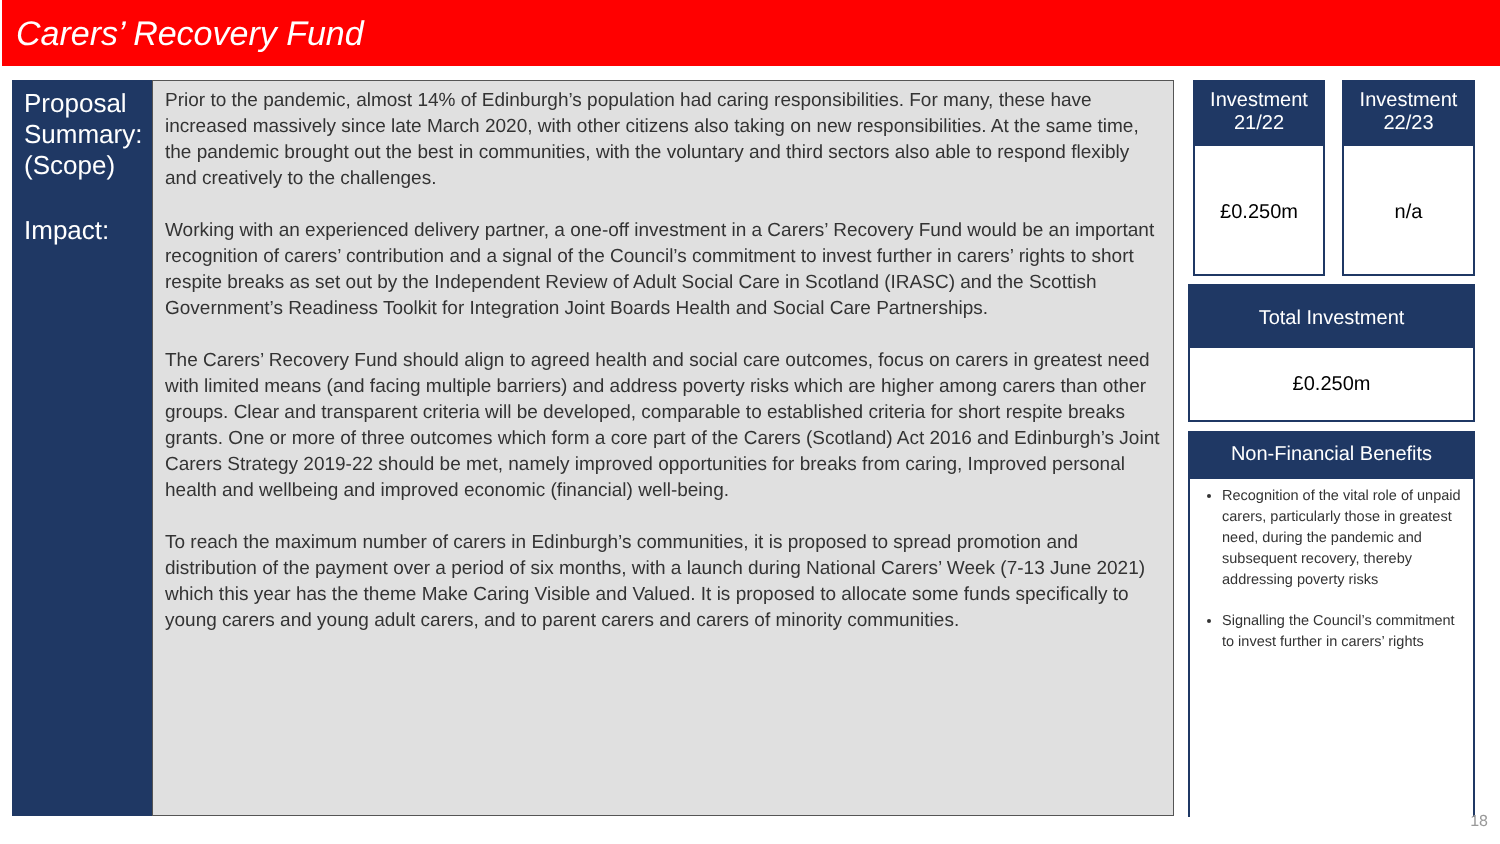Carers’ Recovery Fund
Proposal Summary: (Scope)
Impact:
Prior to the pandemic, almost 14% of Edinburgh’s population had caring responsibilities. For many, these have increased massively since late March 2020, with other citizens also taking on new responsibilities. At the same time, the pandemic brought out the best in communities, with the voluntary and third sectors also able to respond flexibly and creatively to the challenges.
Working with an experienced delivery partner, a one-off investment in a Carers’ Recovery Fund would be an important recognition of carers’ contribution and a signal of the Council’s commitment to invest further in carers’ rights to short respite breaks as set out by the Independent Review of Adult Social Care in Scotland (IRASC) and the Scottish Government’s Readiness Toolkit for Integration Joint Boards Health and Social Care Partnerships.
The Carers’ Recovery Fund should align to agreed health and social care outcomes, focus on carers in greatest need with limited means (and facing multiple barriers) and address poverty risks which are higher among carers than other groups. Clear and transparent criteria will be developed, comparable to established criteria for short respite breaks grants. One or more of three outcomes which form a core part of the Carers (Scotland) Act 2016 and Edinburgh’s Joint Carers Strategy 2019-22 should be met, namely improved opportunities for breaks from caring, Improved personal health and wellbeing and improved economic (financial) well-being.
To reach the maximum number of carers in Edinburgh’s communities, it is proposed to spread promotion and distribution of the payment over a period of six months, with a launch during National Carers’ Week (7-13 June 2021) which this year has the theme Make Caring Visible and Valued. It is proposed to allocate some funds specifically to young carers and young adult carers, and to parent carers and carers of minority communities.
Investment 21/22
£0.250m
Investment 22/23
n/a
Total Investment
£0.250m
Non-Financial Benefits
Recognition of the vital role of unpaid carers, particularly those in greatest need, during the pandemic and subsequent recovery, thereby addressing poverty risks
Signalling the Council’s commitment to invest further in carers’ rights
18